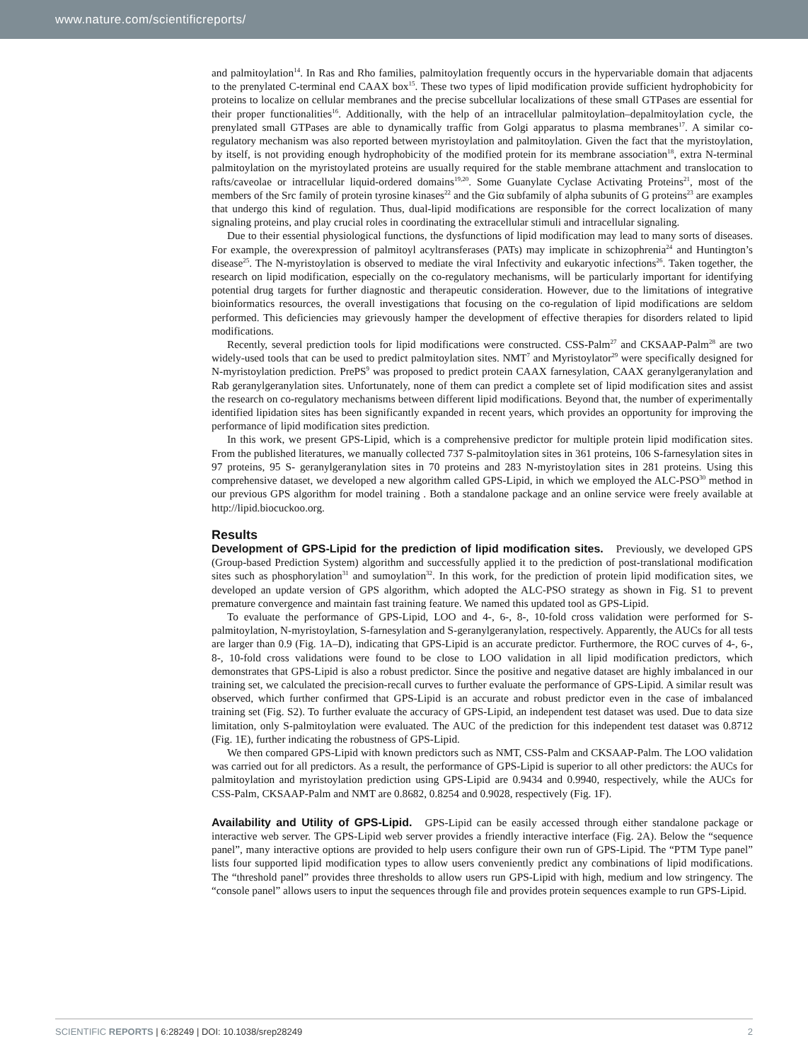www.nature.com/scientificreports/
and palmitoylation<sup>14</sup>. In Ras and Rho families, palmitoylation frequently occurs in the hypervariable domain that adjacents to the prenylated C-terminal end CAAX box<sup>15</sup>. These two types of lipid modification provide sufficient hydrophobicity for proteins to localize on cellular membranes and the precise subcellular localizations of these small GTPases are essential for their proper functionalities<sup>16</sup>. Additionally, with the help of an intracellular palmitoylation–depalmitoylation cycle, the prenylated small GTPases are able to dynamically traffic from Golgi apparatus to plasma membranes<sup>17</sup>. A similar co-regulatory mechanism was also reported between myristoylation and palmitoylation. Given the fact that the myristoylation, by itself, is not providing enough hydrophobicity of the modified protein for its membrane association<sup>18</sup>, extra N-terminal palmitoylation on the myristoylated proteins are usually required for the stable membrane attachment and translocation to rafts/caveolae or intracellular liquid-ordered domains<sup>19,20</sup>. Some Guanylate Cyclase Activating Proteins<sup>21</sup>, most of the members of the Src family of protein tyrosine kinases<sup>22</sup> and the Giα subfamily of alpha subunits of G proteins<sup>23</sup> are examples that undergo this kind of regulation. Thus, dual-lipid modifications are responsible for the correct localization of many signaling proteins, and play crucial roles in coordinating the extracellular stimuli and intracellular signaling.
Due to their essential physiological functions, the dysfunctions of lipid modification may lead to many sorts of diseases. For example, the overexpression of palmitoyl acyltransferases (PATs) may implicate in schizophrenia<sup>24</sup> and Huntington’s disease<sup>25</sup>. The N-myristoylation is observed to mediate the viral Infectivity and eukaryotic infections<sup>26</sup>. Taken together, the research on lipid modification, especially on the co-regulatory mechanisms, will be particularly important for identifying potential drug targets for further diagnostic and therapeutic consideration. However, due to the limitations of integrative bioinformatics resources, the overall investigations that focusing on the co-regulation of lipid modifications are seldom performed. This deficiencies may grievously hamper the development of effective therapies for disorders related to lipid modifications.
Recently, several prediction tools for lipid modifications were constructed. CSS-Palm<sup>27</sup> and CKSAAP-Palm<sup>28</sup> are two widely-used tools that can be used to predict palmitoylation sites. NMT<sup>7</sup> and Myristoylator<sup>29</sup> were specifically designed for N-myristoylation prediction. PrePS<sup>9</sup> was proposed to predict protein CAAX farnesylation, CAAX geranylgeranylation and Rab geranylgeranylation sites. Unfortunately, none of them can predict a complete set of lipid modification sites and assist the research on co-regulatory mechanisms between different lipid modifications. Beyond that, the number of experimentally identified lipidation sites has been significantly expanded in recent years, which provides an opportunity for improving the performance of lipid modification sites prediction.
In this work, we present GPS-Lipid, which is a comprehensive predictor for multiple protein lipid modification sites. From the published literatures, we manually collected 737 S-palmitoylation sites in 361 proteins, 106 S-farnesylation sites in 97 proteins, 95 S- geranylgeranylation sites in 70 proteins and 283 N-myristoylation sites in 281 proteins. Using this comprehensive dataset, we developed a new algorithm called GPS-Lipid, in which we employed the ALC-PSO<sup>30</sup> method in our previous GPS algorithm for model training . Both a standalone package and an online service were freely available at http://lipid.biocuckoo.org.
Results
Development of GPS-Lipid for the prediction of lipid modification sites. Previously, we developed GPS (Group-based Prediction System) algorithm and successfully applied it to the prediction of post-translational modification sites such as phosphorylation<sup>31</sup> and sumoylation<sup>32</sup>. In this work, for the prediction of protein lipid modification sites, we developed an update version of GPS algorithm, which adopted the ALC-PSO strategy as shown in Fig. S1 to prevent premature convergence and maintain fast training feature. We named this updated tool as GPS-Lipid.
To evaluate the performance of GPS-Lipid, LOO and 4-, 6-, 8-, 10-fold cross validation were performed for S-palmitoylation, N-myristoylation, S-farnesylation and S-geranylgeranylation, respectively. Apparently, the AUCs for all tests are larger than 0.9 (Fig. 1A–D), indicating that GPS-Lipid is an accurate predictor. Furthermore, the ROC curves of 4-, 6-, 8-, 10-fold cross validations were found to be close to LOO validation in all lipid modification predictors, which demonstrates that GPS-Lipid is also a robust predictor. Since the positive and negative dataset are highly imbalanced in our training set, we calculated the precision-recall curves to further evaluate the performance of GPS-Lipid. A similar result was observed, which further confirmed that GPS-Lipid is an accurate and robust predictor even in the case of imbalanced training set (Fig. S2). To further evaluate the accuracy of GPS-Lipid, an independent test dataset was used. Due to data size limitation, only S-palmitoylation were evaluated. The AUC of the prediction for this independent test dataset was 0.8712 (Fig. 1E), further indicating the robustness of GPS-Lipid.
We then compared GPS-Lipid with known predictors such as NMT, CSS-Palm and CKSAAP-Palm. The LOO validation was carried out for all predictors. As a result, the performance of GPS-Lipid is superior to all other predictors: the AUCs for palmitoylation and myristoylation prediction using GPS-Lipid are 0.9434 and 0.9940, respectively, while the AUCs for CSS-Palm, CKSAAP-Palm and NMT are 0.8682, 0.8254 and 0.9028, respectively (Fig. 1F).
Availability and Utility of GPS-Lipid. GPS-Lipid can be easily accessed through either standalone package or interactive web server. The GPS-Lipid web server provides a friendly interactive interface (Fig. 2A). Below the “sequence panel”, many interactive options are provided to help users configure their own run of GPS-Lipid. The “PTM Type panel” lists four supported lipid modification types to allow users conveniently predict any combinations of lipid modifications. The “threshold panel” provides three thresholds to allow users run GPS-Lipid with high, medium and low stringency. The “console panel” allows users to input the sequences through file and provides protein sequences example to run GPS-Lipid.
SCIENTIFIC REPORTS | 6:28249 | DOI: 10.1038/srep28249 2